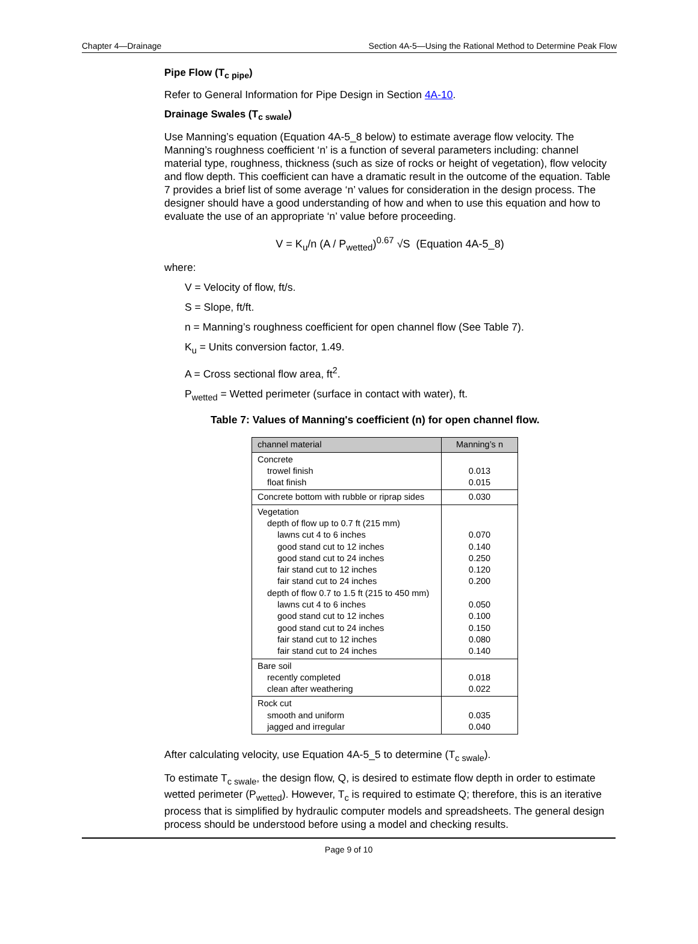Chapter 4—Drainage Section 4A-5—Using the Rational Method to Determine Peak Flow
Pipe Flow (T<sub>c pipe</sub>)
Refer to General Information for Pipe Design in Section 4A-10.
Drainage Swales (T<sub>c swale</sub>)
Use Manning’s equation (Equation 4A-5_8 below) to estimate average flow velocity. The Manning’s roughness coefficient ‘n’ is a function of several parameters including: channel material type, roughness, thickness (such as size of rocks or height of vegetation), flow velocity and flow depth. This coefficient can have a dramatic result in the outcome of the equation. Table 7 provides a brief list of some average ‘n’ values for consideration in the design process. The designer should have a good understanding of how and when to use this equation and how to evaluate the use of an appropriate ‘n’ value before proceeding.
V = K<sub>u</sub>/n (A / P<sub>wetted</sub>)<sup>0.67</sup> √S (Equation 4A-5_8)
where:
V = Velocity of flow, ft/s.
S = Slope, ft/ft.
n = Manning’s roughness coefficient for open channel flow (See Table 7).
K<sub>u</sub> = Units conversion factor, 1.49.
A = Cross sectional flow area, ft<sup>2</sup>.
P<sub>wetted</sub> = Wetted perimeter (surface in contact with water), ft.
Table 7: Values of Manning's coefficient (n) for open channel flow.
| channel material | Manning’s n |
| --- | --- |
| Concrete trowel finish float finish | 0.013 0.015 |
| Concrete bottom with rubble or riprap sides | 0.030 |
| Vegetation depth of flow up to 0.7 ft (215 mm) lawns cut 4 to 6 inches good stand cut to 12 inches good stand cut to 24 inches fair stand cut to 12 inches fair stand cut to 24 inches depth of flow 0.7 to 1.5 ft (215 to 450 mm) lawns cut 4 to 6 inches good stand cut to 12 inches good stand cut to 24 inches fair stand cut to 12 inches fair stand cut to 24 inches | 0.070 0.140 0.250 0.120 0.200 0.050 0.100 0.150 0.080 0.140 |
| Bare soil recently completed clean after weathering | 0.018 0.022 |
| Rock cut smooth and uniform jagged and irregular | 0.035 0.040 |
After calculating velocity, use Equation 4A-5_5 to determine (T<sub>c swale</sub>).
To estimate T<sub>c swale</sub>, the design flow, Q, is desired to estimate flow depth in order to estimate wetted perimeter (P<sub>wetted</sub>). However, T<sub>c</sub> is required to estimate Q; therefore, this is an iterative process that is simplified by hydraulic computer models and spreadsheets. The general design process should be understood before using a model and checking results.
Page 9 of 10